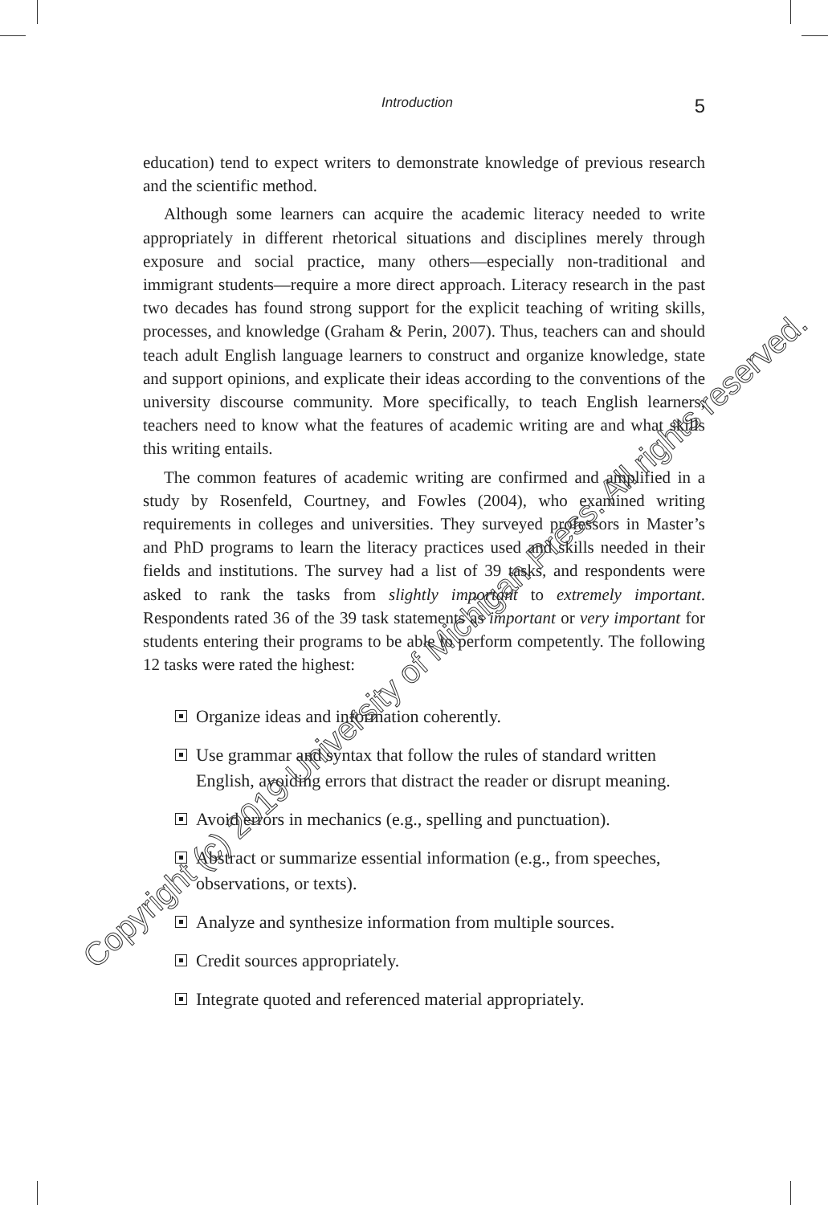Introduction 5
education) tend to expect writers to demonstrate knowledge of previous research and the scientific method.
Although some learners can acquire the academic literacy needed to write appropriately in different rhetorical situations and disciplines merely through exposure and social practice, many others—especially non-traditional and immigrant students—require a more direct approach. Literacy research in the past two decades has found strong support for the explicit teaching of writing skills, processes, and knowledge (Graham & Perin, 2007). Thus, teachers can and should teach adult English language learners to construct and organize knowledge, state and support opinions, and explicate their ideas according to the conventions of the university discourse community. More specifically, to teach English learners, teachers need to know what the features of academic writing are and what skills this writing entails.
The common features of academic writing are confirmed and amplified in a study by Rosenfeld, Courtney, and Fowles (2004), who examined writing requirements in colleges and universities. They surveyed professors in Master’s and PhD programs to learn the literacy practices used and skills needed in their fields and institutions. The survey had a list of 39 tasks, and respondents were asked to rank the tasks from slightly important to extremely important. Respondents rated 36 of the 39 task statements as important or very important for students entering their programs to be able to perform competently. The following 12 tasks were rated the highest:
Organize ideas and information coherently.
Use grammar and syntax that follow the rules of standard written English, avoiding errors that distract the reader or disrupt meaning.
Avoid errors in mechanics (e.g., spelling and punctuation).
Abstract or summarize essential information (e.g., from speeches, observations, or texts).
Analyze and synthesize information from multiple sources.
Credit sources appropriately.
Integrate quoted and referenced material appropriately.
Copyright (c) 2019 University of Michigan Press. All rights reserved.